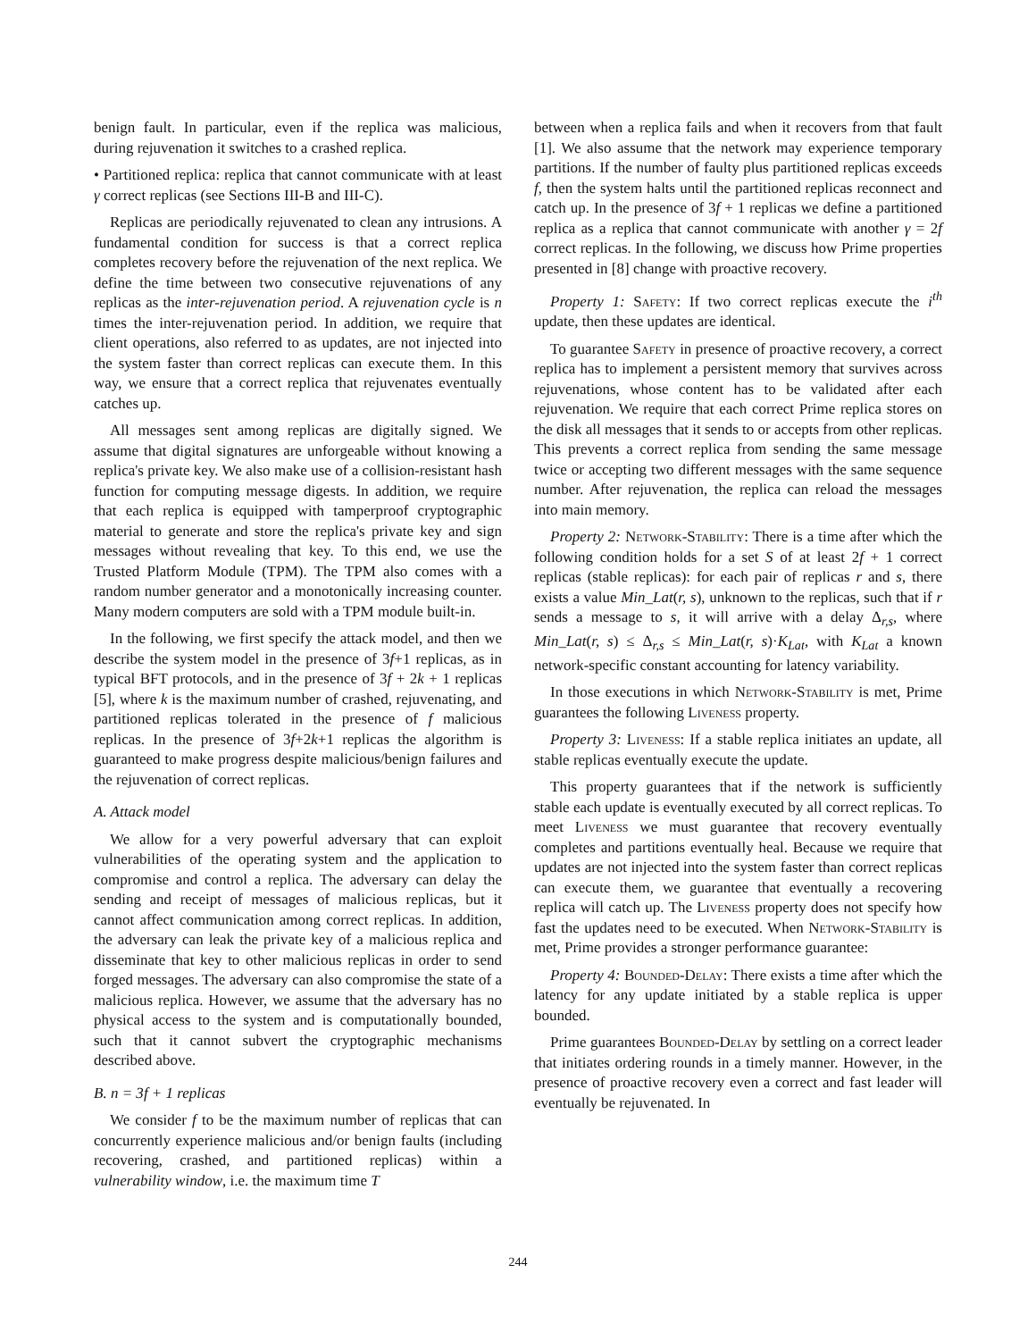benign fault. In particular, even if the replica was malicious, during rejuvenation it switches to a crashed replica.
• Partitioned replica: replica that cannot communicate with at least γ correct replicas (see Sections III-B and III-C).
Replicas are periodically rejuvenated to clean any intrusions. A fundamental condition for success is that a correct replica completes recovery before the rejuvenation of the next replica. We define the time between two consecutive rejuvenations of any replicas as the inter-rejuvenation period. A rejuvenation cycle is n times the inter-rejuvenation period. In addition, we require that client operations, also referred to as updates, are not injected into the system faster than correct replicas can execute them. In this way, we ensure that a correct replica that rejuvenates eventually catches up.
All messages sent among replicas are digitally signed. We assume that digital signatures are unforgeable without knowing a replica's private key. We also make use of a collision-resistant hash function for computing message digests. In addition, we require that each replica is equipped with tamperproof cryptographic material to generate and store the replica's private key and sign messages without revealing that key. To this end, we use the Trusted Platform Module (TPM). The TPM also comes with a random number generator and a monotonically increasing counter. Many modern computers are sold with a TPM module built-in.
In the following, we first specify the attack model, and then we describe the system model in the presence of 3f+1 replicas, as in typical BFT protocols, and in the presence of 3f + 2k + 1 replicas [5], where k is the maximum number of crashed, rejuvenating, and partitioned replicas tolerated in the presence of f malicious replicas. In the presence of 3f+2k+1 replicas the algorithm is guaranteed to make progress despite malicious/benign failures and the rejuvenation of correct replicas.
A. Attack model
We allow for a very powerful adversary that can exploit vulnerabilities of the operating system and the application to compromise and control a replica. The adversary can delay the sending and receipt of messages of malicious replicas, but it cannot affect communication among correct replicas. In addition, the adversary can leak the private key of a malicious replica and disseminate that key to other malicious replicas in order to send forged messages. The adversary can also compromise the state of a malicious replica. However, we assume that the adversary has no physical access to the system and is computationally bounded, such that it cannot subvert the cryptographic mechanisms described above.
B. n = 3f + 1 replicas
We consider f to be the maximum number of replicas that can concurrently experience malicious and/or benign faults (including recovering, crashed, and partitioned replicas) within a vulnerability window, i.e. the maximum time T
between when a replica fails and when it recovers from that fault [1]. We also assume that the network may experience temporary partitions. If the number of faulty plus partitioned replicas exceeds f, then the system halts until the partitioned replicas reconnect and catch up. In the presence of 3f + 1 replicas we define a partitioned replica as a replica that cannot communicate with another γ = 2f correct replicas. In the following, we discuss how Prime properties presented in [8] change with proactive recovery.
Property 1: Safety: If two correct replicas execute the i<sup>th</sup> update, then these updates are identical.
To guarantee Safety in presence of proactive recovery, a correct replica has to implement a persistent memory that survives across rejuvenations, whose content has to be validated after each rejuvenation. We require that each correct Prime replica stores on the disk all messages that it sends to or accepts from other replicas. This prevents a correct replica from sending the same message twice or accepting two different messages with the same sequence number. After rejuvenation, the replica can reload the messages into main memory.
Property 2: Network-Stability: There is a time after which the following condition holds for a set S of at least 2f + 1 correct replicas (stable replicas): for each pair of replicas r and s, there exists a value Min_Lat(r, s), unknown to the replicas, such that if r sends a message to s, it will arrive with a delay Δ<sub>r,s</sub>, where Min_Lat(r, s) ≤ Δ<sub>r,s</sub> ≤ Min_Lat(r, s)·K<sub>Lat</sub>, with K<sub>Lat</sub> a known network-specific constant accounting for latency variability.
In those executions in which Network-Stability is met, Prime guarantees the following Liveness property.
Property 3: Liveness: If a stable replica initiates an update, all stable replicas eventually execute the update.
This property guarantees that if the network is sufficiently stable each update is eventually executed by all correct replicas. To meet Liveness we must guarantee that recovery eventually completes and partitions eventually heal. Because we require that updates are not injected into the system faster than correct replicas can execute them, we guarantee that eventually a recovering replica will catch up. The Liveness property does not specify how fast the updates need to be executed. When Network-Stability is met, Prime provides a stronger performance guarantee:
Property 4: Bounded-Delay: There exists a time after which the latency for any update initiated by a stable replica is upper bounded.
Prime guarantees Bounded-Delay by settling on a correct leader that initiates ordering rounds in a timely manner. However, in the presence of proactive recovery even a correct and fast leader will eventually be rejuvenated. In
244